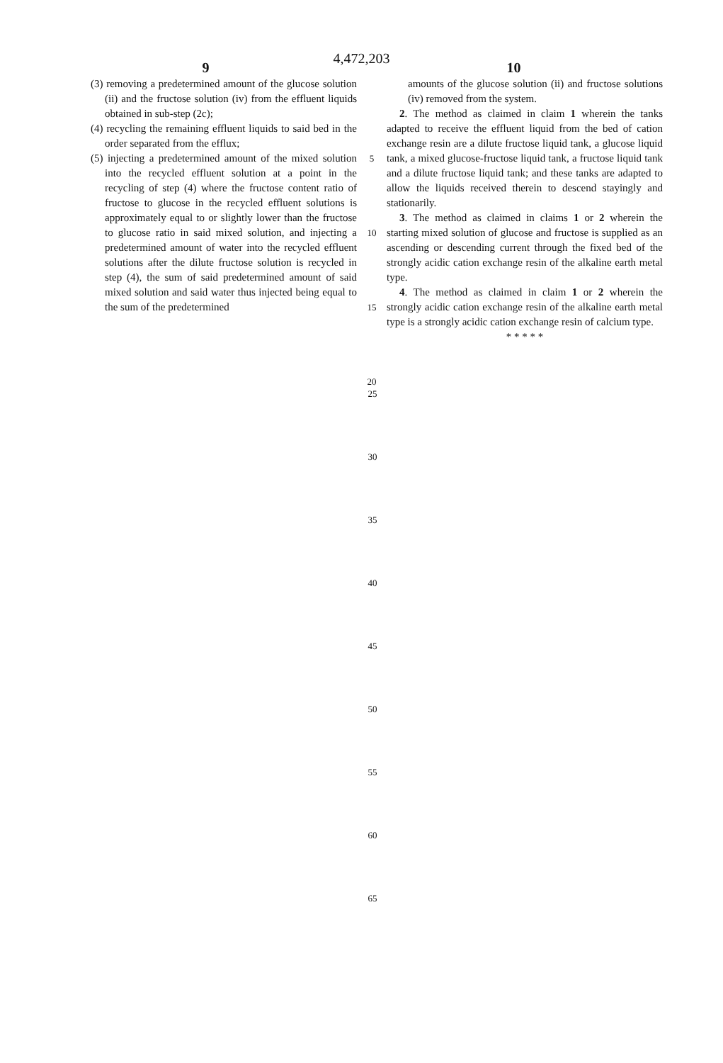4,472,203
9 10
(3) removing a predetermined amount of the glucose solution (ii) and the fructose solution (iv) from the effluent liquids obtained in sub-step (2c);
(4) recycling the remaining effluent liquids to said bed in the order separated from the efflux;
(5) injecting a predetermined amount of the mixed solution into the recycled effluent solution at a point in the recycling of step (4) where the fructose content ratio of fructose to glucose in the recycled effluent solutions is approximately equal to or slightly lower than the fructose to glucose ratio in said mixed solution, and injecting a predetermined amount of water into the recycled effluent solutions after the dilute fructose solution is recycled in step (4), the sum of said predetermined amount of said mixed solution and said water thus injected being equal to the sum of the predetermined
5
10
15
20
amounts of the glucose solution (ii) and fructose solutions (iv) removed from the system.
2. The method as claimed in claim 1 wherein the tanks adapted to receive the effluent liquid from the bed of cation exchange resin are a dilute fructose liquid tank, a glucose liquid tank, a mixed glucose-fructose liquid tank, a fructose liquid tank and a dilute fructose liquid tank; and these tanks are adapted to allow the liquids received therein to descend stayingly and stationarily.
3. The method as claimed in claims 1 or 2 wherein the starting mixed solution of glucose and fructose is supplied as an ascending or descending current through the fixed bed of the strongly acidic cation exchange resin of the alkaline earth metal type.
4. The method as claimed in claim 1 or 2 wherein the strongly acidic cation exchange resin of the alkaline earth metal type is a strongly acidic cation exchange resin of calcium type.
* * * * *
25
30
35
40
45
50
55
60
65